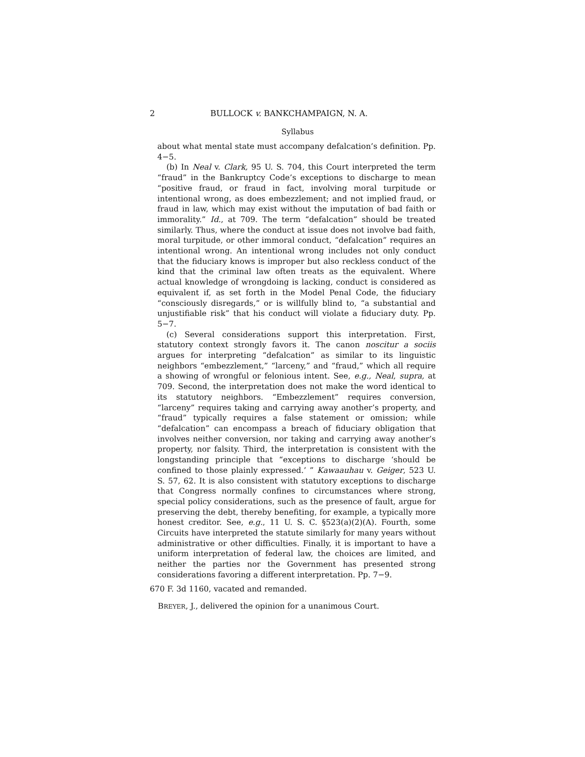2 BULLOCK v. BANKCHAMPAIGN, N. A.
Syllabus
about what mental state must accompany defalcation’s definition. Pp. 4−5.
(b) In Neal v. Clark, 95 U. S. 704, this Court interpreted the term “fraud” in the Bankruptcy Code’s exceptions to discharge to mean “positive fraud, or fraud in fact, involving moral turpitude or intentional wrong, as does embezzlement; and not implied fraud, or fraud in law, which may exist without the imputation of bad faith or immorality.” Id., at 709. The term “defalcation” should be treated similarly. Thus, where the conduct at issue does not involve bad faith, moral turpitude, or other immoral conduct, “defalcation” requires an intentional wrong. An intentional wrong includes not only conduct that the fiduciary knows is improper but also reckless conduct of the kind that the criminal law often treats as the equivalent. Where actual knowledge of wrongdoing is lacking, conduct is considered as equivalent if, as set forth in the Model Penal Code, the fiduciary “consciously disregards,” or is willfully blind to, “a substantial and unjustifiable risk” that his conduct will violate a fiduciary duty. Pp. 5−7.
(c) Several considerations support this interpretation. First, statutory context strongly favors it. The canon noscitur a sociis argues for interpreting “defalcation” as similar to its linguistic neighbors “embezzlement,” “larceny,” and “fraud,” which all require a showing of wrongful or felonious intent. See, e.g., Neal, supra, at 709. Second, the interpretation does not make the word identical to its statutory neighbors. “Embezzlement” requires conversion, “larceny” requires taking and carrying away another’s property, and “fraud” typically requires a false statement or omission; while “defalcation” can encompass a breach of fiduciary obligation that involves neither conversion, nor taking and carrying away another’s property, nor falsity. Third, the interpretation is consistent with the longstanding principle that “exceptions to discharge ‘should be confined to those plainly expressed.’ ” Kawaauhau v. Geiger, 523 U. S. 57, 62. It is also consistent with statutory exceptions to discharge that Congress normally confines to circumstances where strong, special policy considerations, such as the presence of fault, argue for preserving the debt, thereby benefiting, for example, a typically more honest creditor. See, e.g., 11 U. S. C. §523(a)(2)(A). Fourth, some Circuits have interpreted the statute similarly for many years without administrative or other difficulties. Finally, it is important to have a uniform interpretation of federal law, the choices are limited, and neither the parties nor the Government has presented strong considerations favoring a different interpretation. Pp. 7−9.
670 F. 3d 1160, vacated and remanded.
BREYER, J., delivered the opinion for a unanimous Court.